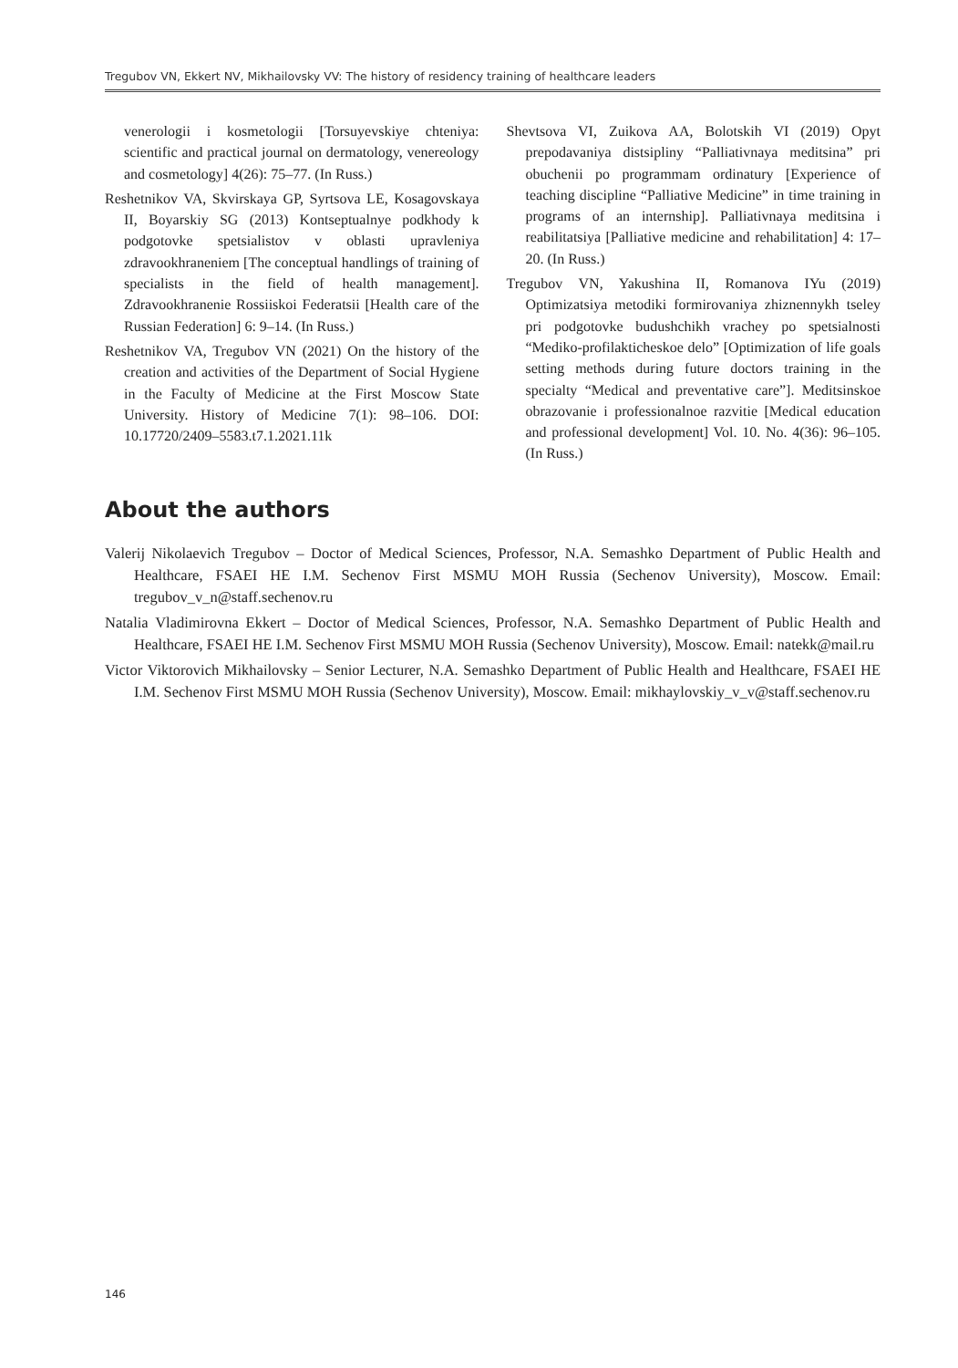Tregubov VN, Ekkert NV, Mikhailovsky VV: The history of residency training of healthcare leaders
venerologii i kosmetologii [Torsuyevskiye chteniya: scientific and practical journal on dermatology, venereology and cosmetology] 4(26): 75–77. (In Russ.)
Reshetnikov VA, Skvirskaya GP, Syrtsova LE, Kosagovskaya II, Boyarskiy SG (2013) Kontseptualnye podkhody k podgotovke spetsialistov v oblasti upravleniya zdravookhraneniem [The conceptual handlings of training of specialists in the field of health management]. Zdravookhranenie Rossiiskoi Federatsii [Health care of the Russian Federation] 6: 9–14. (In Russ.)
Reshetnikov VA, Tregubov VN (2021) On the history of the creation and activities of the Department of Social Hygiene in the Faculty of Medicine at the First Moscow State University. History of Medicine 7(1): 98–106. DOI: 10.17720/2409–5583.t7.1.2021.11k
Shevtsova VI, Zuikova AA, Bolotskih VI (2019) Opyt prepodavaniya distsipliny “Palliativnaya meditsina” pri obuchenii po programmam ordinatury [Experience of teaching discipline “Palliative Medicine” in time training in programs of an internship]. Palliativnaya meditsina i reabilitatsiya [Palliative medicine and rehabilitation] 4: 17–20. (In Russ.)
Tregubov VN, Yakushina II, Romanova IYu (2019) Optimizatsiya metodiki formirovaniya zhiznennykh tseley pri podgotovke budushchikh vrachey po spetsialnosti “Mediko-profilakticheskoe delo” [Optimization of life goals setting methods during future doctors training in the specialty “Medical and preventative care”]. Meditsinskoe obrazovanie i professionalnoe razvitie [Medical education and professional development] Vol. 10. No. 4(36): 96–105. (In Russ.)
About the authors
Valerij Nikolaevich Tregubov – Doctor of Medical Sciences, Professor, N.A. Semashko Department of Public Health and Healthcare, FSAEI HE I.M. Sechenov First MSMU MOH Russia (Sechenov University), Moscow. Email: tregubov_v_n@staff.sechenov.ru
Natalia Vladimirovna Ekkert – Doctor of Medical Sciences, Professor, N.A. Semashko Department of Public Health and Healthcare, FSAEI HE I.M. Sechenov First MSMU MOH Russia (Sechenov University), Moscow. Email: natekk@mail.ru
Victor Viktorovich Mikhailovsky – Senior Lecturer, N.A. Semashko Department of Public Health and Healthcare, FSAEI HE I.M. Sechenov First MSMU MOH Russia (Sechenov University), Moscow. Email: mikhaylovskiy_v_v@staff.sechenov.ru
146